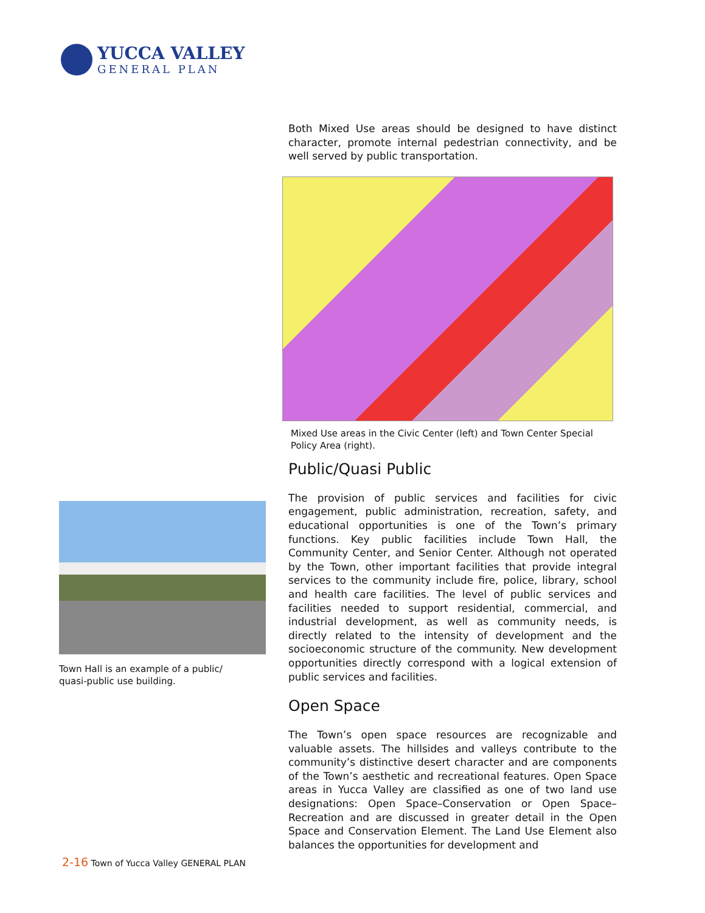YUCCA VALLEY
GENERAL PLAN
Both Mixed Use areas should be designed to have distinct character, promote internal pedestrian connectivity, and be well served by public transportation.
Mixed Use areas in the Civic Center (left) and Town Center Special Policy Area (right).
Public/Quasi Public
The provision of public services and facilities for civic engagement, public administration, recreation, safety, and educational opportunities is one of the Town’s primary functions. Key public facilities include Town Hall, the Community Center, and Senior Center. Although not operated by the Town, other important facilities that provide integral services to the community include fire, police, library, school and health care facilities. The level of public services and facilities needed to support residential, commercial, and industrial development, as well as community needs, is directly related to the intensity of development and the socioeconomic structure of the community. New development opportunities directly correspond with a logical extension of public services and facilities.
Open Space
The Town’s open space resources are recognizable and valuable assets. The hillsides and valleys contribute to the community’s distinctive desert character and are components of the Town’s aesthetic and recreational features. Open Space areas in Yucca Valley are classified as one of two land use designations: Open Space–Conservation or Open Space–Recreation and are discussed in greater detail in the Open Space and Conservation Element. The Land Use Element also balances the opportunities for development and
Town Hall is an example of a public/
quasi-public use building.
2-16 Town of Yucca Valley GENERAL PLAN